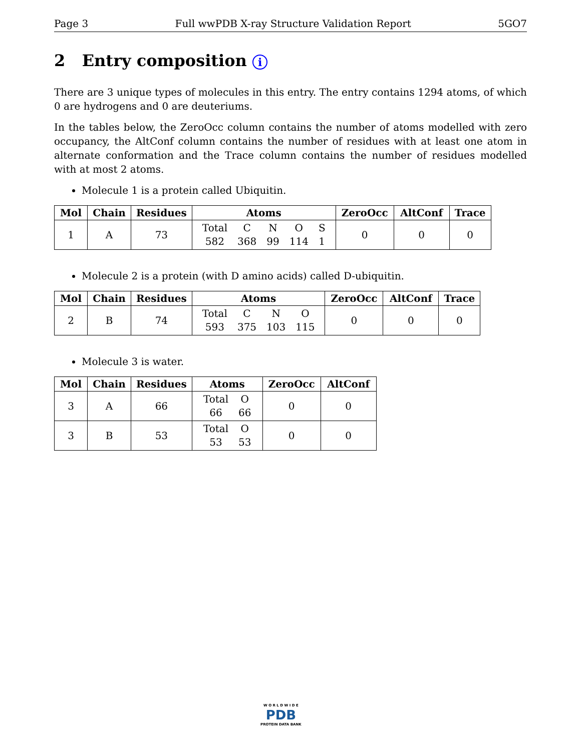Page 3 Full wwPDB X-ray Structure Validation Report 5GO7
2 Entry composition i
There are 3 unique types of molecules in this entry. The entry contains 1294 atoms, of which 0 are hydrogens and 0 are deuteriums.
In the tables below, the ZeroOcc column contains the number of atoms modelled with zero occupancy, the AltConf column contains the number of residues with at least one atom in alternate conformation and the Trace column contains the number of residues modelled with at most 2 atoms.
Molecule 1 is a protein called Ubiquitin.
| Mol | Chain | Residues | Atoms | ZeroOcc | AltConf | Trace |
| --- | --- | --- | --- | --- | --- | --- |
| 1 | A | 73 | / Total / C / N / O / S / / 582 / 368 / 99 / 114 / 1 / | 0 | 0 | 0 |
Molecule 2 is a protein (with D amino acids) called D-ubiquitin.
| Mol | Chain | Residues | Atoms | ZeroOcc | AltConf | Trace |
| --- | --- | --- | --- | --- | --- | --- |
| 2 | B | 74 | / Total / C / N / O / / 593 / 375 / 103 / 115 / | 0 | 0 | 0 |
Molecule 3 is water.
| Mol | Chain | Residues | Atoms | ZeroOcc | AltConf |
| --- | --- | --- | --- | --- | --- |
| 3 | A | 66 | / Total / O / / 66 / 66 / | 0 | 0 |
| 3 | B | 53 | / Total / O / / 53 / 53 / | 0 | 0 |
W O R L D W I D E
PDB
PROTEIN DATA BANK